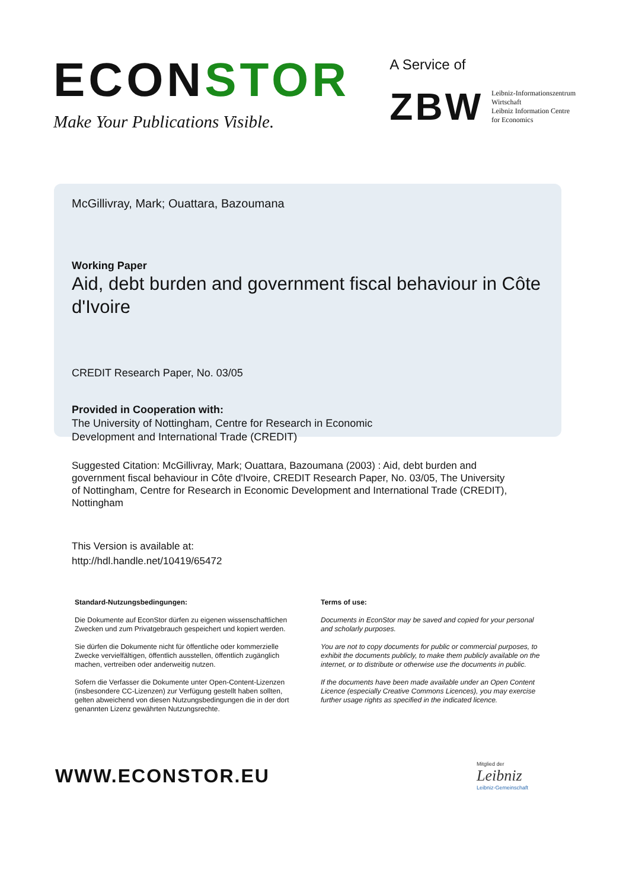ECONSTOR
Make Your Publications Visible.
A Service of
ZBW
Leibniz-Informationszentrum
Wirtschaft
Leibniz Information Centre
for Economics
McGillivray, Mark; Ouattara, Bazoumana
Working Paper
Aid, debt burden and government fiscal behaviour in Côte d'Ivoire
CREDIT Research Paper, No. 03/05
Provided in Cooperation with:
The University of Nottingham, Centre for Research in Economic
Development and International Trade (CREDIT)
Suggested Citation: McGillivray, Mark; Ouattara, Bazoumana (2003) : Aid, debt burden and government fiscal behaviour in Côte d'Ivoire, CREDIT Research Paper, No. 03/05, The University of Nottingham, Centre for Research in Economic Development and International Trade (CREDIT), Nottingham
This Version is available at:
http://hdl.handle.net/10419/65472
Standard-Nutzungsbedingungen:
Die Dokumente auf EconStor dürfen zu eigenen wissenschaftlichen Zwecken und zum Privatgebrauch gespeichert und kopiert werden.
Sie dürfen die Dokumente nicht für öffentliche oder kommerzielle Zwecke vervielfältigen, öffentlich ausstellen, öffentlich zugänglich machen, vertreiben oder anderweitig nutzen.
Sofern die Verfasser die Dokumente unter Open-Content-Lizenzen (insbesondere CC-Lizenzen) zur Verfügung gestellt haben sollten, gelten abweichend von diesen Nutzungsbedingungen die in der dort genannten Lizenz gewährten Nutzungsrechte.
Terms of use:
Documents in EconStor may be saved and copied for your personal and scholarly purposes.
You are not to copy documents for public or commercial purposes, to exhibit the documents publicly, to make them publicly available on the internet, or to distribute or otherwise use the documents in public.
If the documents have been made available under an Open Content Licence (especially Creative Commons Licences), you may exercise further usage rights as specified in the indicated licence.
WWW.ECONSTOR.EU
Mitglied der
Leibniz
Leibniz-Gemeinschaft